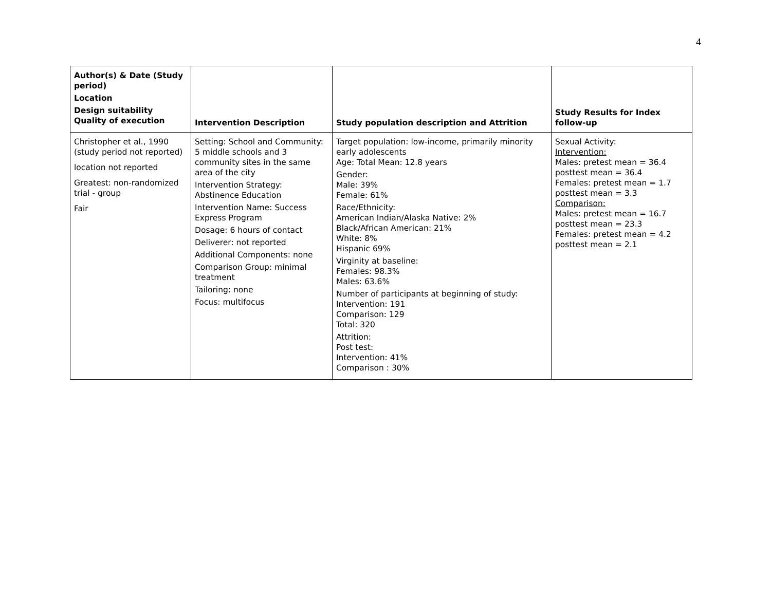4
| Author(s) & Date (Study period) Location Design suitability Quality of execution | Intervention Description | Study population description and Attrition | Study Results for Index follow-up |
| --- | --- | --- | --- |
| Christopher et al., 1990 (study period not reported) location not reported Greatest: non-randomized trial - group Fair | Setting: School and Community: 5 middle schools and 3 community sites in the same area of the city Intervention Strategy: Abstinence Education Intervention Name: Success Express Program Dosage: 6 hours of contact Deliverer: not reported Additional Components: none Comparison Group: minimal treatment Tailoring: none Focus: multifocus | Target population: low-income, primarily minority early adolescents Age: Total Mean: 12.8 years Gender: Male: 39% Female: 61% Race/Ethnicity: American Indian/Alaska Native: 2% Black/African American: 21% White: 8% Hispanic 69% Virginity at baseline: Females: 98.3% Males: 63.6% Number of participants at beginning of study: Intervention: 191 Comparison: 129 Total: 320 Attrition: Post test: Intervention: 41% Comparison : 30% | Sexual Activity: Intervention: Males: pretest mean = 36.4 posttest mean = 36.4 Females: pretest mean = 1.7 posttest mean = 3.3 Comparison: Males: pretest mean = 16.7 posttest mean = 23.3 Females: pretest mean = 4.2 posttest mean = 2.1 |